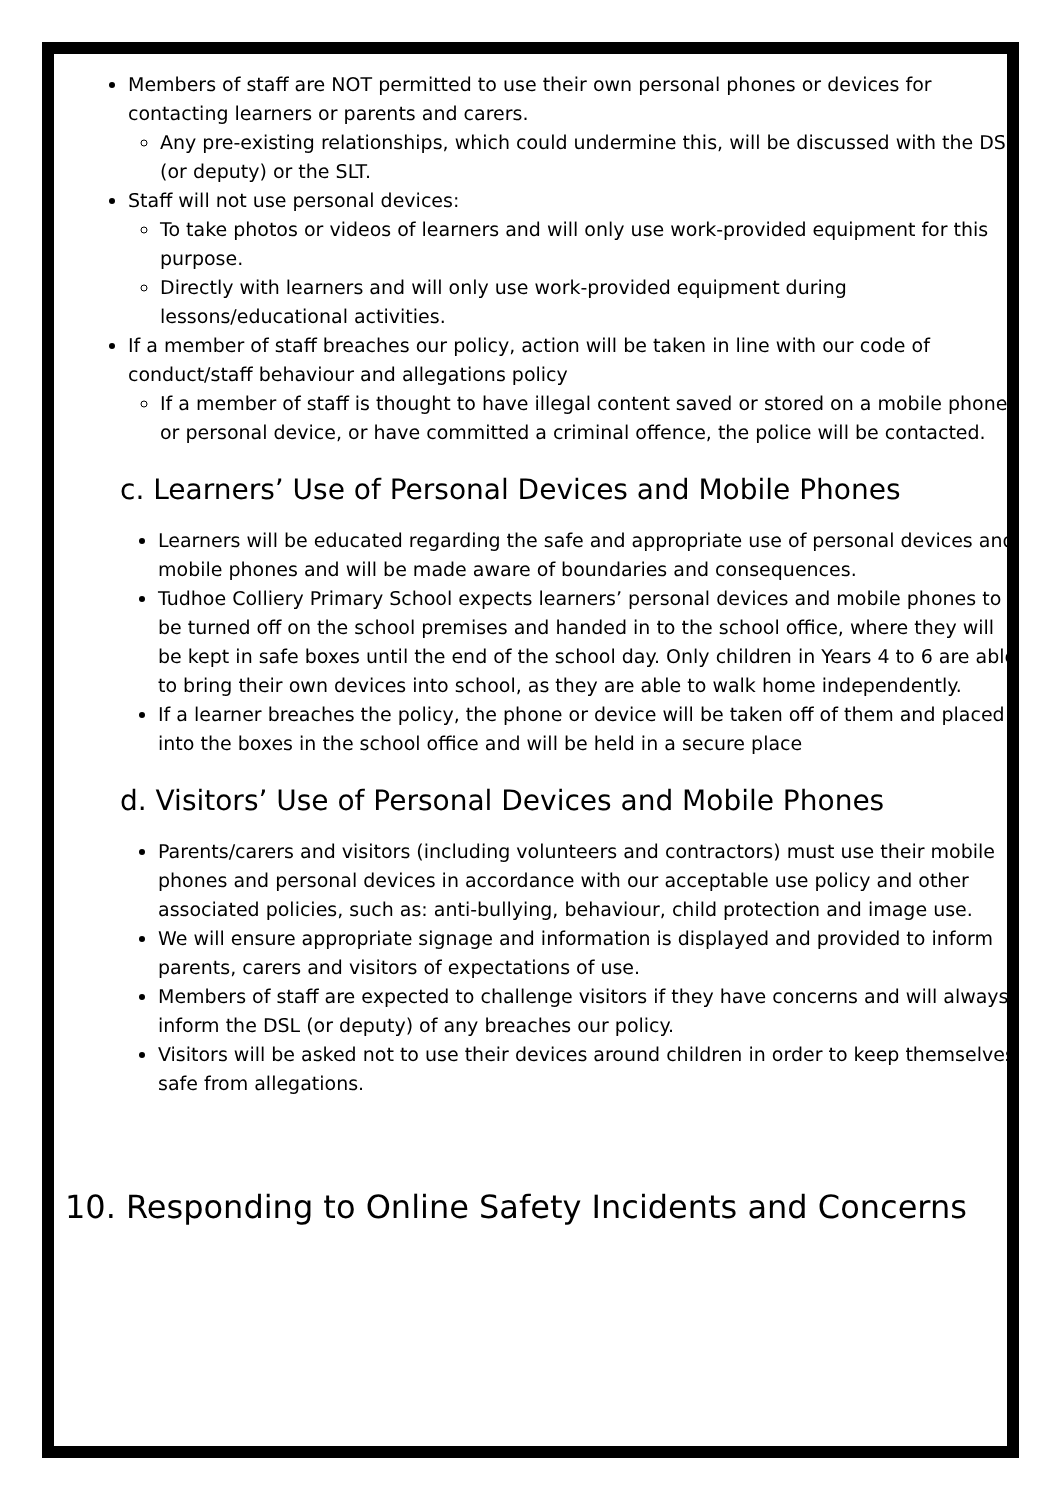Members of staff are NOT permitted to use their own personal phones or devices for contacting learners or parents and carers.
Any pre-existing relationships, which could undermine this, will be discussed with the DSL (or deputy) or the SLT.
Staff will not use personal devices:
To take photos or videos of learners and will only use work-provided equipment for this purpose.
Directly with learners and will only use work-provided equipment during lessons/educational activities.
If a member of staff breaches our policy, action will be taken in line with our code of conduct/staff behaviour and allegations policy
If a member of staff is thought to have illegal content saved or stored on a mobile phone or personal device, or have committed a criminal offence, the police will be contacted.
c. Learners’ Use of Personal Devices and Mobile Phones
Learners will be educated regarding the safe and appropriate use of personal devices and mobile phones and will be made aware of boundaries and consequences.
Tudhoe Colliery Primary School expects learners’ personal devices and mobile phones to be turned off on the school premises and handed in to the school office, where they will be kept in safe boxes until the end of the school day. Only children in Years 4 to 6 are able to bring their own devices into school, as they are able to walk home independently.
If a learner breaches the policy, the phone or device will be taken off of them and placed into the boxes in the school office and will be held in a secure place
d. Visitors’ Use of Personal Devices and Mobile Phones
Parents/carers and visitors (including volunteers and contractors) must use their mobile phones and personal devices in accordance with our acceptable use policy and other associated policies, such as: anti-bullying, behaviour, child protection and image use.
We will ensure appropriate signage and information is displayed and provided to inform parents, carers and visitors of expectations of use.
Members of staff are expected to challenge visitors if they have concerns and will always inform the DSL (or deputy) of any breaches our policy.
Visitors will be asked not to use their devices around children in order to keep themselves safe from allegations.
10. Responding to Online Safety Incidents and Concerns